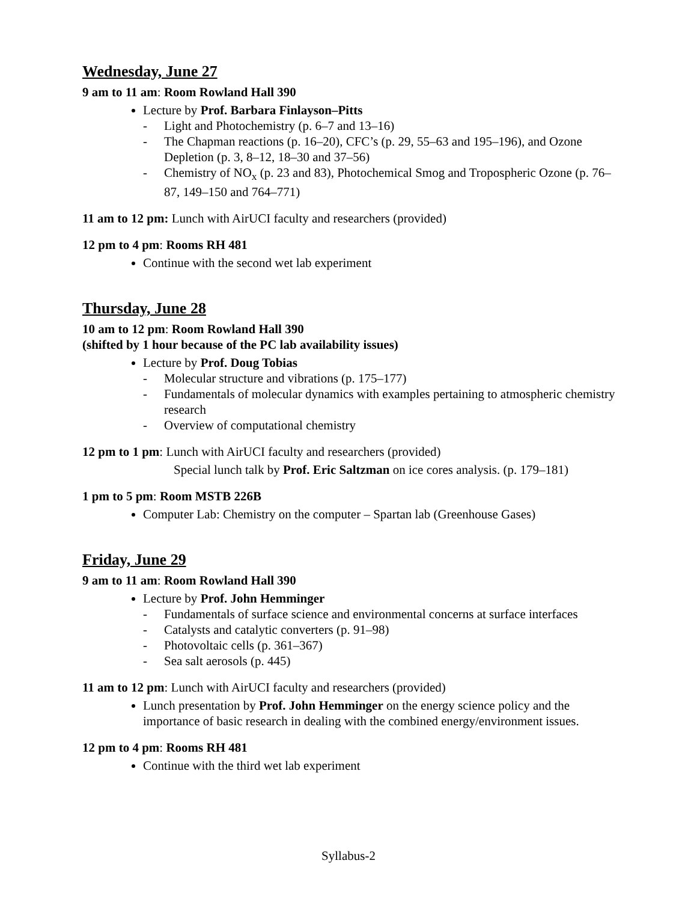Wednesday, June 27
9 am to 11 am: Room Rowland Hall 390
Lecture by Prof. Barbara Finlayson–Pitts
- Light and Photochemistry (p. 6–7 and 13–16)
- The Chapman reactions (p. 16–20), CFC’s (p. 29, 55–63 and 195–196), and Ozone Depletion (p. 3, 8–12, 18–30 and 37–56)
- Chemistry of NO<sub>x</sub> (p. 23 and 83), Photochemical Smog and Tropospheric Ozone (p. 76–87, 149–150 and 764–771)
11 am to 12 pm: Lunch with AirUCI faculty and researchers (provided)
12 pm to 4 pm: Rooms RH 481
Continue with the second wet lab experiment
Thursday, June 28
10 am to 12 pm: Room Rowland Hall 390
(shifted by 1 hour because of the PC lab availability issues)
Lecture by Prof. Doug Tobias
- Molecular structure and vibrations (p. 175–177)
- Fundamentals of molecular dynamics with examples pertaining to atmospheric chemistry research
- Overview of computational chemistry
12 pm to 1 pm: Lunch with AirUCI faculty and researchers (provided)
Special lunch talk by Prof. Eric Saltzman on ice cores analysis. (p. 179–181)
1 pm to 5 pm: Room MSTB 226B
Computer Lab: Chemistry on the computer – Spartan lab (Greenhouse Gases)
Friday, June 29
9 am to 11 am: Room Rowland Hall 390
Lecture by Prof. John Hemminger
- Fundamentals of surface science and environmental concerns at surface interfaces
- Catalysts and catalytic converters (p. 91–98)
- Photovoltaic cells (p. 361–367)
- Sea salt aerosols (p. 445)
11 am to 12 pm: Lunch with AirUCI faculty and researchers (provided)
Lunch presentation by Prof. John Hemminger on the energy science policy and the importance of basic research in dealing with the combined energy/environment issues.
12 pm to 4 pm: Rooms RH 481
Continue with the third wet lab experiment
Syllabus-2